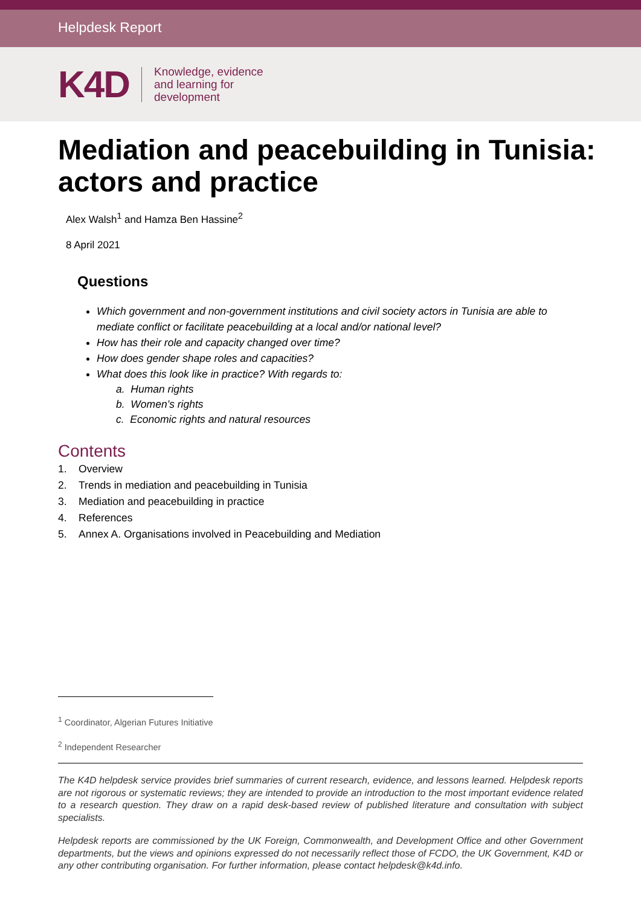Helpdesk Report
K4D
Knowledge, evidence
and learning for
development
Mediation and peacebuilding in Tunisia: actors and practice
Alex Walsh<sup>1</sup> and Hamza Ben Hassine<sup>2</sup>
8 April 2021
Questions
Which government and non-government institutions and civil society actors in Tunisia are able to mediate conflict or facilitate peacebuilding at a local and/or national level?
How has their role and capacity changed over time?
How does gender shape roles and capacities?
What does this look like in practice? With regards to:
a. Human rights
b. Women’s rights
c. Economic rights and natural resources
Contents
1. Overview
2. Trends in mediation and peacebuilding in Tunisia
3. Mediation and peacebuilding in practice
4. References
5. Annex A. Organisations involved in Peacebuilding and Mediation
<sup>1</sup> Coordinator, Algerian Futures Initiative
<sup>2</sup> Independent Researcher
The K4D helpdesk service provides brief summaries of current research, evidence, and lessons learned. Helpdesk reports are not rigorous or systematic reviews; they are intended to provide an introduction to the most important evidence related to a research question. They draw on a rapid desk-based review of published literature and consultation with subject specialists.
Helpdesk reports are commissioned by the UK Foreign, Commonwealth, and Development Office and other Government departments, but the views and opinions expressed do not necessarily reflect those of FCDO, the UK Government, K4D or any other contributing organisation. For further information, please contact helpdesk@k4d.info.